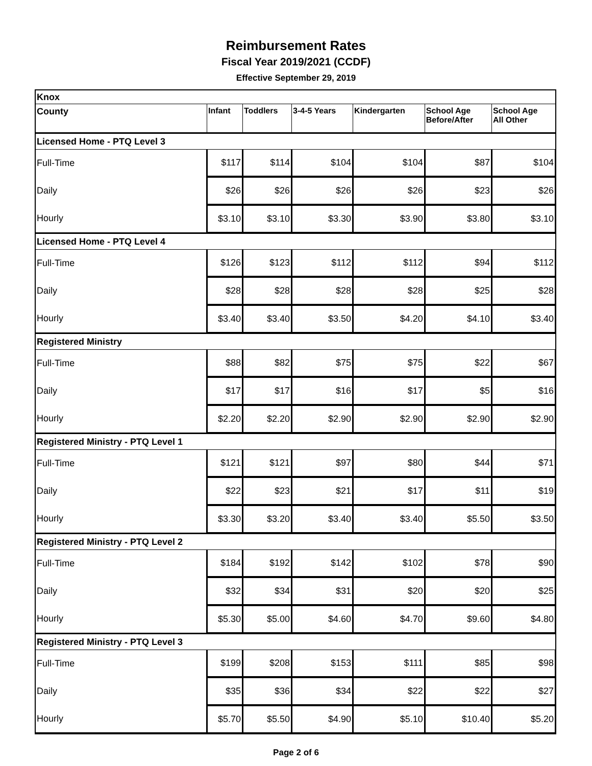Reimbursement Rates
Fiscal Year 2019/2021 (CCDF)
Effective September 29, 2019
| Knox | | | | | | |
| County | Infant | Toddlers | 3-4-5 Years | Kindergarten | School Age Before/After | School Age All Other |
| Licensed Home - PTQ Level 3 | | | | | | |
| Full-Time | $117 | $114 | $104 | $104 | $87 | $104 |
| Daily | $26 | $26 | $26 | $26 | $23 | $26 |
| Hourly | $3.10 | $3.10 | $3.30 | $3.90 | $3.80 | $3.10 |
| Licensed Home - PTQ Level 4 | | | | | | |
| Full-Time | $126 | $123 | $112 | $112 | $94 | $112 |
| Daily | $28 | $28 | $28 | $28 | $25 | $28 |
| Hourly | $3.40 | $3.40 | $3.50 | $4.20 | $4.10 | $3.40 |
| Registered Ministry | | | | | | |
| Full-Time | $88 | $82 | $75 | $75 | $22 | $67 |
| Daily | $17 | $17 | $16 | $17 | $5 | $16 |
| Hourly | $2.20 | $2.20 | $2.90 | $2.90 | $2.90 | $2.90 |
| Registered Ministry - PTQ Level 1 | | | | | | |
| Full-Time | $121 | $121 | $97 | $80 | $44 | $71 |
| Daily | $22 | $23 | $21 | $17 | $11 | $19 |
| Hourly | $3.30 | $3.20 | $3.40 | $3.40 | $5.50 | $3.50 |
| Registered Ministry - PTQ Level 2 | | | | | | |
| Full-Time | $184 | $192 | $142 | $102 | $78 | $90 |
| Daily | $32 | $34 | $31 | $20 | $20 | $25 |
| Hourly | $5.30 | $5.00 | $4.60 | $4.70 | $9.60 | $4.80 |
| Registered Ministry - PTQ Level 3 | | | | | | |
| Full-Time | $199 | $208 | $153 | $111 | $85 | $98 |
| Daily | $35 | $36 | $34 | $22 | $22 | $27 |
| Hourly | $5.70 | $5.50 | $4.90 | $5.10 | $10.40 | $5.20 |
Page 2 of 6